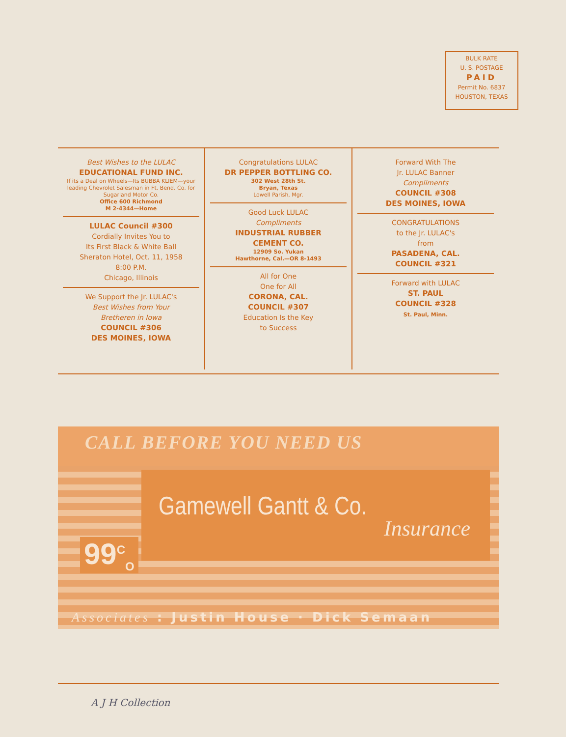BULK RATE
U. S. POSTAGE
PAID
Permit No. 6837
HOUSTON, TEXAS
Best Wishes to the LULAC
EDUCATIONAL FUND INC.
If its a Deal on Wheels—Its BUBBA KLIEM—your leading Chevrolet Salesman in Ft. Bend. Co. for Sugarland Motor Co.
Office 600 Richmond
M 2-4344—Home
LULAC Council #300
Cordially Invites You to
Its First Black & White Ball
Sheraton Hotel, Oct. 11, 1958
8:00 P.M.
Chicago, Illinois
We Support the Jr. LULAC's
Best Wishes from Your
Bretheren in Iowa
COUNCIL #306
DES MOINES, IOWA
Congratulations LULAC
DR PEPPER BOTTLING CO.
302 West 28th St.
Bryan, Texas
Lowell Parish, Mgr.
Good Luck LULAC
Compliments
INDUSTRIAL RUBBER
CEMENT CO.
12909 So. Yukan
Hawthorne, Cal.—OR 8-1493
All for One
One for All
CORONA, CAL.
COUNCIL #307
Education Is the Key
to Success
Forward With The
Jr. LULAC Banner
Compliments
COUNCIL #308
DES MOINES, IOWA
CONGRATULATIONS
to the Jr. LULAC's
from
PASADENA, CAL.
COUNCIL #321
Forward with LULAC
ST. PAUL
COUNCIL #328
St. Paul, Minn.
CALL BEFORE YOU NEED US
Gamewell Gantt & Co.
Insurance
99<sup>C</sup><sub>O</sub>
Associates : Justin House · Dick Semaan
A J H Collection